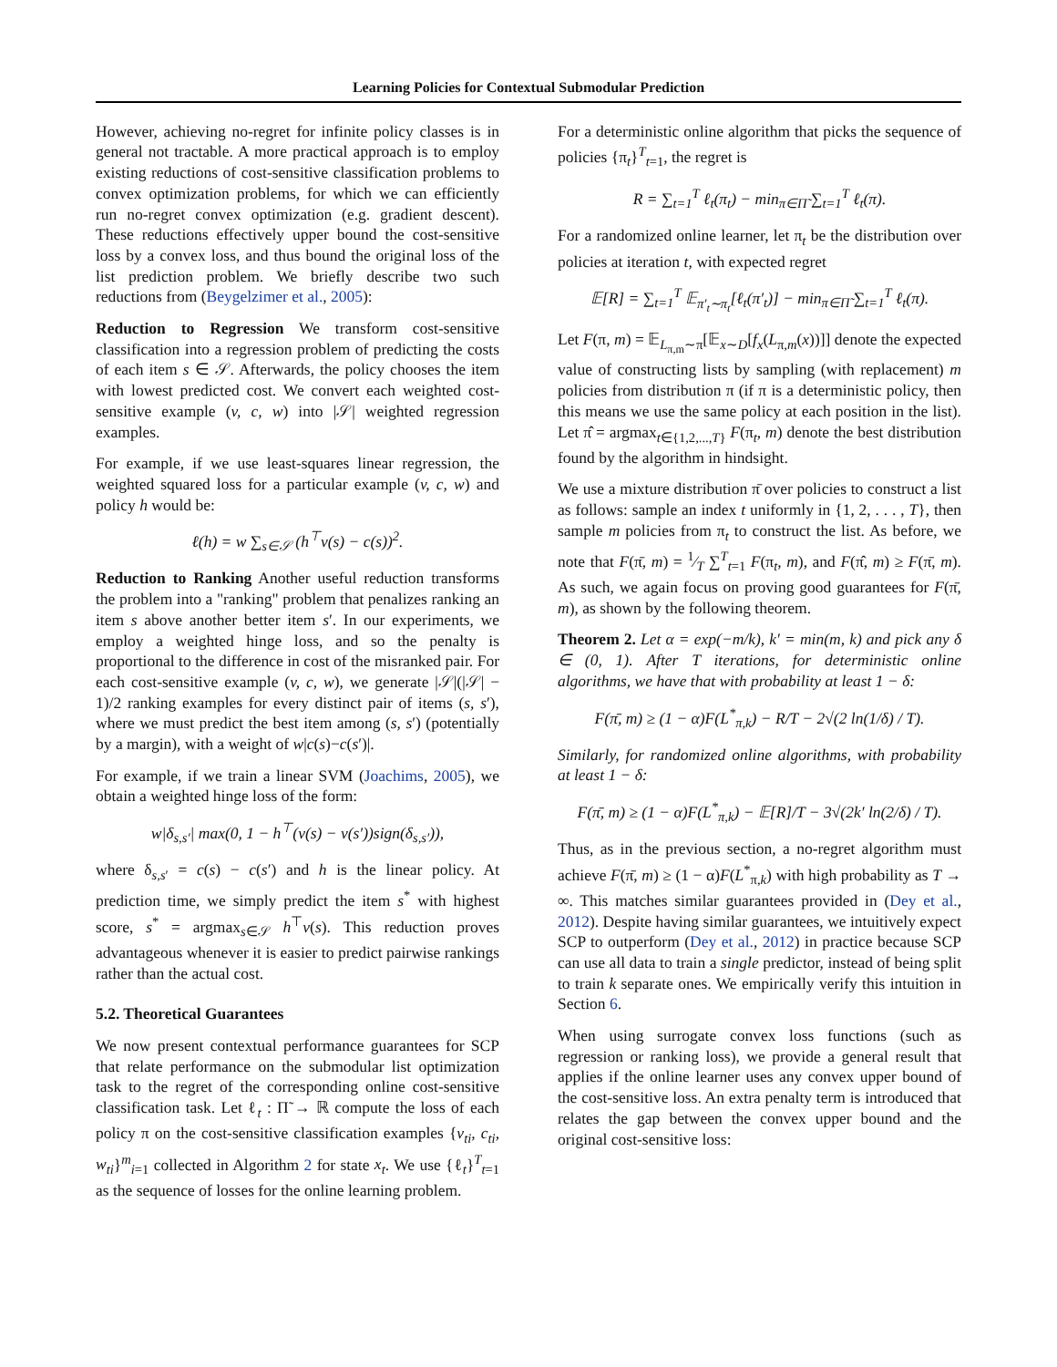Learning Policies for Contextual Submodular Prediction
However, achieving no-regret for infinite policy classes is in general not tractable. A more practical approach is to employ existing reductions of cost-sensitive classification problems to convex optimization problems, for which we can efficiently run no-regret convex optimization (e.g. gradient descent). These reductions effectively upper bound the cost-sensitive loss by a convex loss, and thus bound the original loss of the list prediction problem. We briefly describe two such reductions from (Beygelzimer et al., 2005):
Reduction to Regression We transform cost-sensitive classification into a regression problem of predicting the costs of each item s ∈ 𝒮. Afterwards, the policy chooses the item with lowest predicted cost. We convert each weighted cost-sensitive example (v, c, w) into |𝒮| weighted regression examples.
For example, if we use least-squares linear regression, the weighted squared loss for a particular example (v, c, w) and policy h would be:
ℓ(h) = w ∑<sub>s∈𝒮</sub> (h<sup>⊤</sup>v(s) − c(s))<sup>2</sup>.
Reduction to Ranking Another useful reduction transforms the problem into a "ranking" problem that penalizes ranking an item s above another better item s′. In our experiments, we employ a weighted hinge loss, and so the penalty is proportional to the difference in cost of the misranked pair. For each cost-sensitive example (v, c, w), we generate |𝒮|(|𝒮| − 1)/2 ranking examples for every distinct pair of items (s, s′), where we must predict the best item among (s, s′) (potentially by a margin), with a weight of w|c(s)−c(s′)|.
For example, if we train a linear SVM (Joachims, 2005), we obtain a weighted hinge loss of the form:
w|δ<sub>s,s′</sub>| max(0, 1 − h<sup>⊤</sup>(v(s) − v(s′))sign(δ<sub>s,s′</sub>)),
where δ<sub>s,s′</sub> = c(s) − c(s′) and h is the linear policy. At prediction time, we simply predict the item s<sup>*</sup> with highest score, s<sup>*</sup> = argmax<sub>s∈𝒮</sub> h<sup>⊤</sup>v(s). This reduction proves advantageous whenever it is easier to predict pairwise rankings rather than the actual cost.
5.2. Theoretical Guarantees
We now present contextual performance guarantees for SCP that relate performance on the submodular list optimization task to the regret of the corresponding online cost-sensitive classification task. Let ℓ<sub>t</sub> : Π̃ → ℝ compute the loss of each policy π on the cost-sensitive classification examples {v<sub>ti</sub>, c<sub>ti</sub>, w<sub>ti</sub>}<sup>m</sup><sub>i=1</sub> collected in Algorithm 2 for state x<sub>t</sub>. We use {ℓ<sub>t</sub>}<sup>T</sup><sub>t=1</sub> as the sequence of losses for the online learning problem.
For a deterministic online algorithm that picks the sequence of policies {π<sub>t</sub>}<sup>T</sup><sub>t=1</sub>, the regret is
R = ∑<sub>t=1</sub><sup>T</sup> ℓ<sub>t</sub>(π<sub>t</sub>) − min<sub>π∈Π̃</sub> ∑<sub>t=1</sub><sup>T</sup> ℓ<sub>t</sub>(π).
For a randomized online learner, let π<sub>t</sub> be the distribution over policies at iteration t, with expected regret
𝔼[R] = ∑<sub>t=1</sub><sup>T</sup> 𝔼<sub>π′<sub>t</sub>∼π<sub>t</sub></sub>[ℓ<sub>t</sub>(π′<sub>t</sub>)] − min<sub>π∈Π̃</sub> ∑<sub>t=1</sub><sup>T</sup> ℓ<sub>t</sub>(π).
Let F(π, m) = 𝔼<sub>L<sub>π,m</sub>∼π</sub>[𝔼<sub>x∼D</sub>[f<sub>x</sub>(L<sub>π,m</sub>(x))]] denote the expected value of constructing lists by sampling (with replacement) m policies from distribution π (if π is a deterministic policy, then this means we use the same policy at each position in the list). Let π̂ = argmax<sub>t∈{1,2,...,T}</sub> F(π<sub>t</sub>, m) denote the best distribution found by the algorithm in hindsight.
We use a mixture distribution π̄ over policies to construct a list as follows: sample an index t uniformly in {1, 2, . . . , T}, then sample m policies from π<sub>t</sub> to construct the list. As before, we note that F(π̄, m) = 1⁄T ∑<sup>T</sup><sub>t=1</sub> F(π<sub>t</sub>, m), and F(π̂, m) ≥ F(π̄, m). As such, we again focus on proving good guarantees for F(π̄, m), as shown by the following theorem.
Theorem 2. Let α = exp(−m/k), k′ = min(m, k) and pick any δ ∈ (0, 1). After T iterations, for deterministic online algorithms, we have that with probability at least 1 − δ:
F(π̄, m) ≥ (1 − α)F(L<sup>*</sup><sub>π,k</sub>) − R/T − 2√(2 ln(1/δ) / T).
Similarly, for randomized online algorithms, with probability at least 1 − δ:
F(π̄, m) ≥ (1 − α)F(L<sup>*</sup><sub>π,k</sub>) − 𝔼[R]/T − 3√(2k′ ln(2/δ) / T).
Thus, as in the previous section, a no-regret algorithm must achieve F(π̄, m) ≥ (1 − α)F(L<sup>*</sup><sub>π,k</sub>) with high probability as T → ∞. This matches similar guarantees provided in (Dey et al., 2012). Despite having similar guarantees, we intuitively expect SCP to outperform (Dey et al., 2012) in practice because SCP can use all data to train a single predictor, instead of being split to train k separate ones. We empirically verify this intuition in Section 6.
When using surrogate convex loss functions (such as regression or ranking loss), we provide a general result that applies if the online learner uses any convex upper bound of the cost-sensitive loss. An extra penalty term is introduced that relates the gap between the convex upper bound and the original cost-sensitive loss: